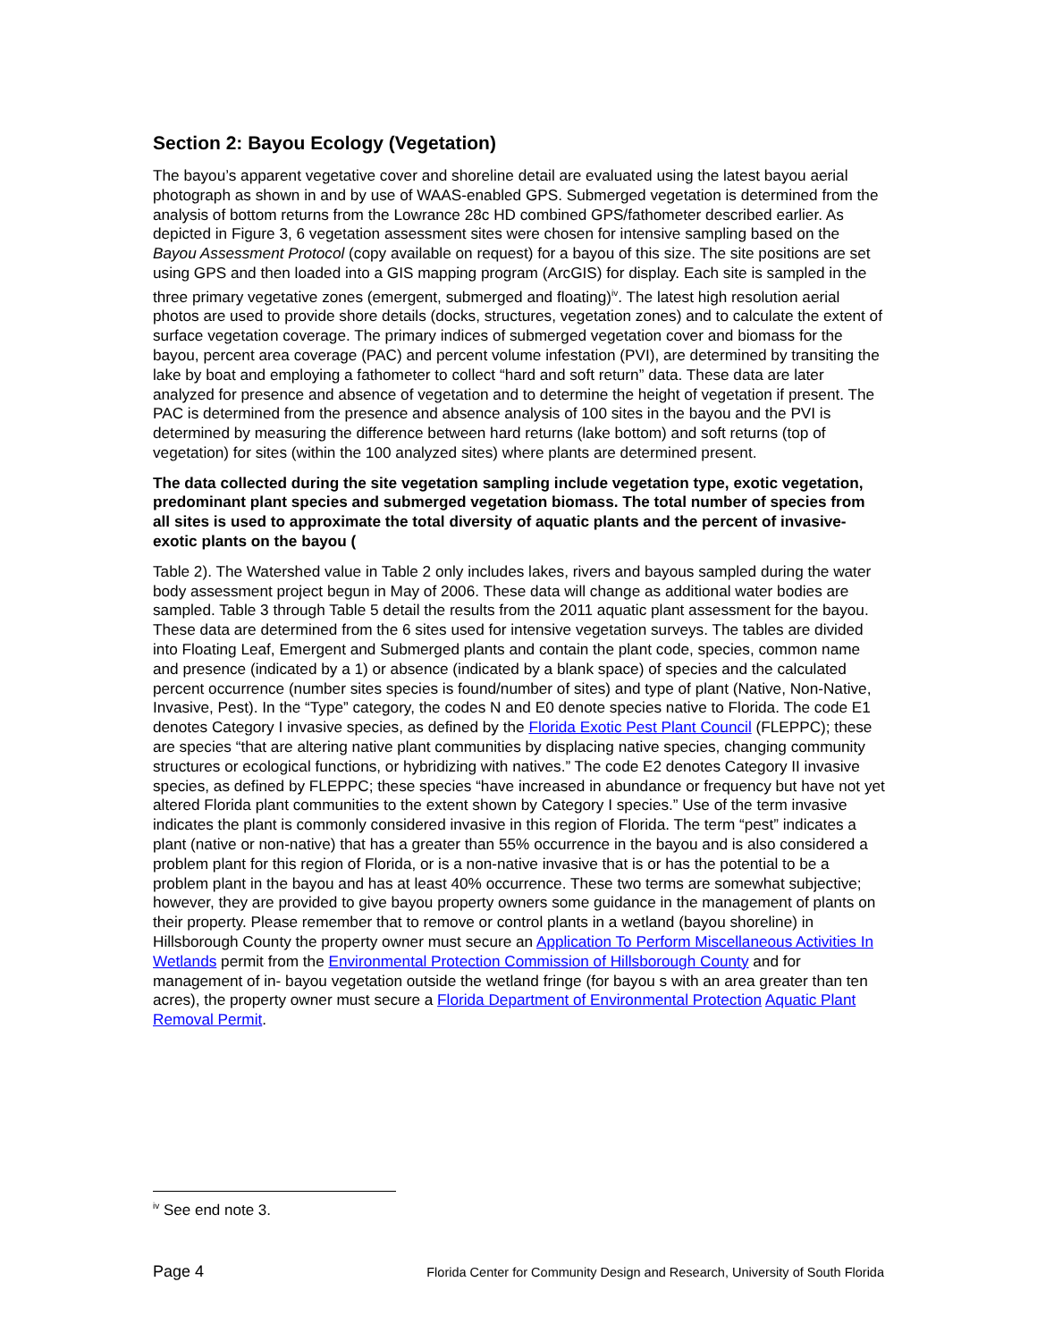Section 2: Bayou Ecology (Vegetation)
The bayou’s apparent vegetative cover and shoreline detail are evaluated using the latest bayou aerial photograph as shown in and by use of WAAS-enabled GPS. Submerged vegetation is determined from the analysis of bottom returns from the Lowrance 28c HD combined GPS/fathometer described earlier. As depicted in Figure 3, 6 vegetation assessment sites were chosen for intensive sampling based on the Bayou Assessment Protocol (copy available on request) for a bayou of this size. The site positions are set using GPS and then loaded into a GIS mapping program (ArcGIS) for display. Each site is sampled in the three primary vegetative zones (emergent, submerged and floating)<sup>iv</sup>. The latest high resolution aerial photos are used to provide shore details (docks, structures, vegetation zones) and to calculate the extent of surface vegetation coverage. The primary indices of submerged vegetation cover and biomass for the bayou, percent area coverage (PAC) and percent volume infestation (PVI), are determined by transiting the lake by boat and employing a fathometer to collect “hard and soft return” data. These data are later analyzed for presence and absence of vegetation and to determine the height of vegetation if present. The PAC is determined from the presence and absence analysis of 100 sites in the bayou and the PVI is determined by measuring the difference between hard returns (lake bottom) and soft returns (top of vegetation) for sites (within the 100 analyzed sites) where plants are determined present.
The data collected during the site vegetation sampling include vegetation type, exotic vegetation, predominant plant species and submerged vegetation biomass. The total number of species from all sites is used to approximate the total diversity of aquatic plants and the percent of invasive-exotic plants on the bayou (
Table 2). The Watershed value in Table 2 only includes lakes, rivers and bayous sampled during the water body assessment project begun in May of 2006. These data will change as additional water bodies are sampled. Table 3 through Table 5 detail the results from the 2011 aquatic plant assessment for the bayou. These data are determined from the 6 sites used for intensive vegetation surveys. The tables are divided into Floating Leaf, Emergent and Submerged plants and contain the plant code, species, common name and presence (indicated by a 1) or absence (indicated by a blank space) of species and the calculated percent occurrence (number sites species is found/number of sites) and type of plant (Native, Non-Native, Invasive, Pest). In the “Type” category, the codes N and E0 denote species native to Florida. The code E1 denotes Category I invasive species, as defined by the Florida Exotic Pest Plant Council (FLEPPC); these are species “that are altering native plant communities by displacing native species, changing community structures or ecological functions, or hybridizing with natives.” The code E2 denotes Category II invasive species, as defined by FLEPPC; these species “have increased in abundance or frequency but have not yet altered Florida plant communities to the extent shown by Category I species.” Use of the term invasive indicates the plant is commonly considered invasive in this region of Florida. The term “pest” indicates a plant (native or non-native) that has a greater than 55% occurrence in the bayou and is also considered a problem plant for this region of Florida, or is a non-native invasive that is or has the potential to be a problem plant in the bayou and has at least 40% occurrence. These two terms are somewhat subjective; however, they are provided to give bayou property owners some guidance in the management of plants on their property. Please remember that to remove or control plants in a wetland (bayou shoreline) in Hillsborough County the property owner must secure an Application To Perform Miscellaneous Activities In Wetlands permit from the Environmental Protection Commission of Hillsborough County and for management of in- bayou vegetation outside the wetland fringe (for bayou s with an area greater than ten acres), the property owner must secure a Florida Department of Environmental Protection Aquatic Plant Removal Permit.
<sup>iv</sup> See end note 3.
Page 4 Florida Center for Community Design and Research, University of South Florida